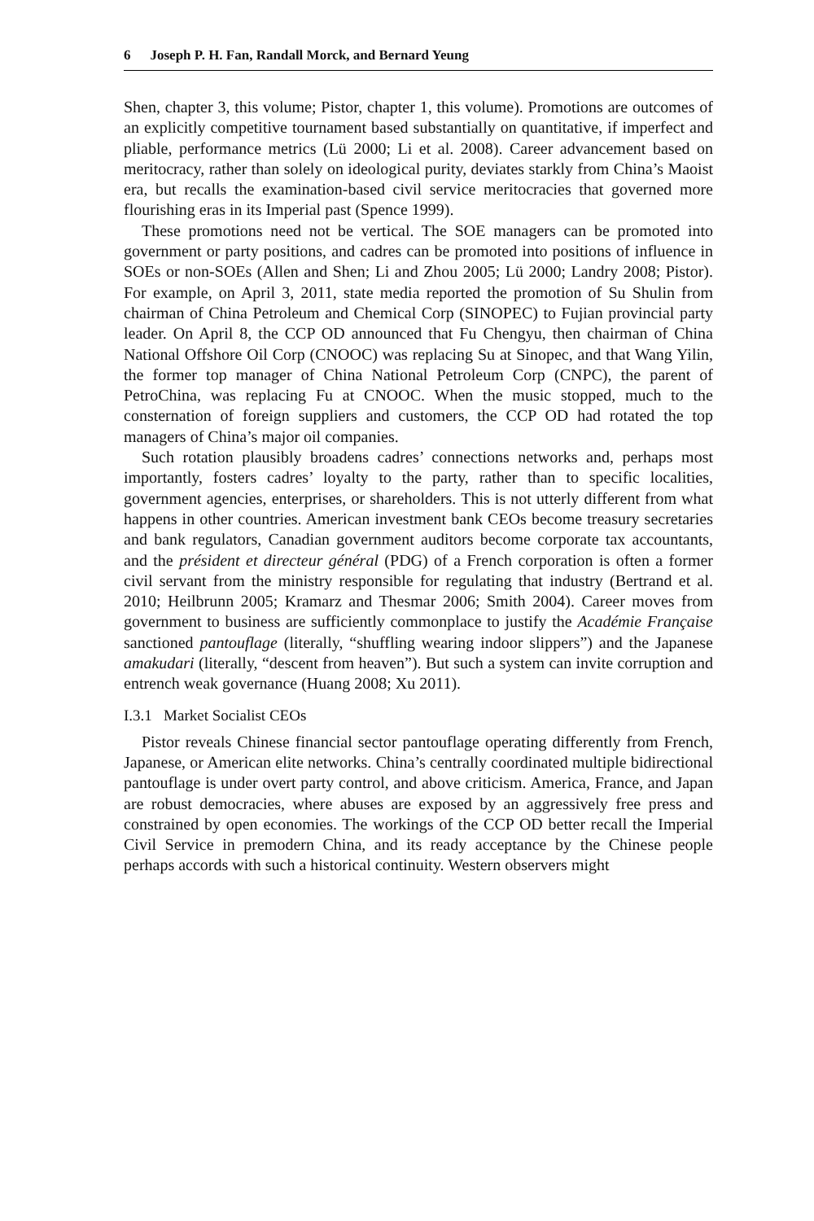6 Joseph P. H. Fan, Randall Morck, and Bernard Yeung
Shen, chapter 3, this volume; Pistor, chapter 1, this volume). Promotions are outcomes of an explicitly competitive tournament based substantially on quantitative, if imperfect and pliable, performance metrics (Lü 2000; Li et al. 2008). Career advancement based on meritocracy, rather than solely on ideological purity, deviates starkly from China’s Maoist era, but recalls the examination-based civil service meritocracies that governed more flourishing eras in its Imperial past (Spence 1999).
These promotions need not be vertical. The SOE managers can be promoted into government or party positions, and cadres can be promoted into positions of influence in SOEs or non-SOEs (Allen and Shen; Li and Zhou 2005; Lü 2000; Landry 2008; Pistor). For example, on April 3, 2011, state media reported the promotion of Su Shulin from chairman of China Petroleum and Chemical Corp (SINOPEC) to Fujian provincial party leader. On April 8, the CCP OD announced that Fu Chengyu, then chairman of China National Offshore Oil Corp (CNOOC) was replacing Su at Sinopec, and that Wang Yilin, the former top manager of China National Petroleum Corp (CNPC), the parent of PetroChina, was replacing Fu at CNOOC. When the music stopped, much to the consternation of foreign suppliers and customers, the CCP OD had rotated the top managers of China’s major oil companies.
Such rotation plausibly broadens cadres’ connections networks and, perhaps most importantly, fosters cadres’ loyalty to the party, rather than to specific localities, government agencies, enterprises, or shareholders. This is not utterly different from what happens in other countries. American investment bank CEOs become treasury secretaries and bank regulators, Canadian government auditors become corporate tax accountants, and the président et directeur général (PDG) of a French corporation is often a former civil servant from the ministry responsible for regulating that industry (Bertrand et al. 2010; Heilbrunn 2005; Kramarz and Thesmar 2006; Smith 2004). Career moves from government to business are sufficiently commonplace to justify the Académie Française sanctioned pantouflage (literally, “shuffling wearing indoor slippers”) and the Japanese amakudari (literally, “descent from heaven”). But such a system can invite corruption and entrench weak governance (Huang 2008; Xu 2011).
I.3.1 Market Socialist CEOs
Pistor reveals Chinese financial sector pantouflage operating differently from French, Japanese, or American elite networks. China’s centrally coordinated multiple bidirectional pantouflage is under overt party control, and above criticism. America, France, and Japan are robust democracies, where abuses are exposed by an aggressively free press and constrained by open economies. The workings of the CCP OD better recall the Imperial Civil Service in premodern China, and its ready acceptance by the Chinese people perhaps accords with such a historical continuity. Western observers might